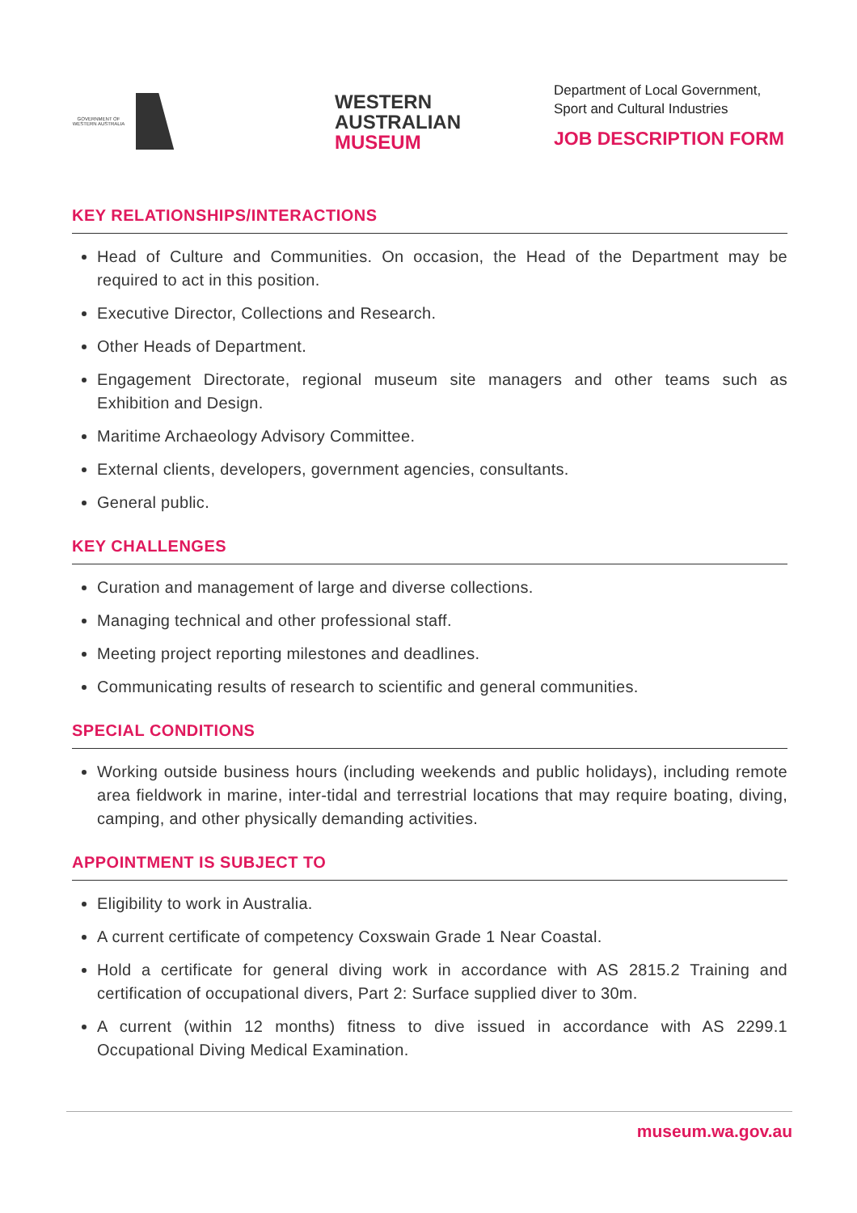GOVERNMENT OF WESTERN AUSTRALIA
WESTERN
AUSTRALIAN
MUSEUM
Department of Local Government,
Sport and Cultural Industries
JOB DESCRIPTION FORM
KEY RELATIONSHIPS/INTERACTIONS
Head of Culture and Communities. On occasion, the Head of the Department may be required to act in this position.
Executive Director, Collections and Research.
Other Heads of Department.
Engagement Directorate, regional museum site managers and other teams such as Exhibition and Design.
Maritime Archaeology Advisory Committee.
External clients, developers, government agencies, consultants.
General public.
KEY CHALLENGES
Curation and management of large and diverse collections.
Managing technical and other professional staff.
Meeting project reporting milestones and deadlines.
Communicating results of research to scientific and general communities.
SPECIAL CONDITIONS
Working outside business hours (including weekends and public holidays), including remote area fieldwork in marine, inter-tidal and terrestrial locations that may require boating, diving, camping, and other physically demanding activities.
APPOINTMENT IS SUBJECT TO
Eligibility to work in Australia.
A current certificate of competency Coxswain Grade 1 Near Coastal.
Hold a certificate for general diving work in accordance with AS 2815.2 Training and certification of occupational divers, Part 2: Surface supplied diver to 30m.
A current (within 12 months) fitness to dive issued in accordance with AS 2299.1 Occupational Diving Medical Examination.
museum.wa.gov.au